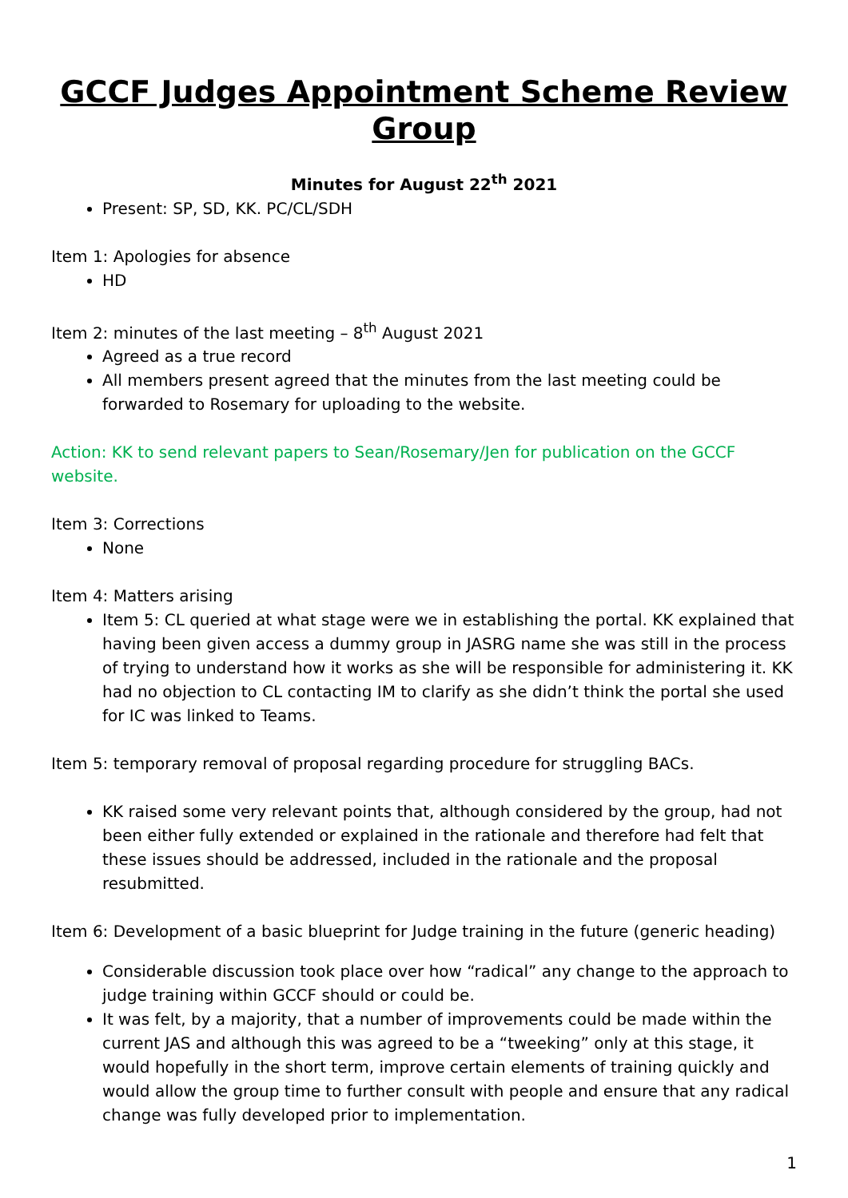GCCF Judges Appointment Scheme Review Group
Minutes for August 22<sup>th</sup> 2021
Present: SP, SD, KK. PC/CL/SDH
Item 1: Apologies for absence
HD
Item 2: minutes of the last meeting – 8<sup>th</sup> August 2021
Agreed as a true record
All members present agreed that the minutes from the last meeting could be forwarded to Rosemary for uploading to the website.
Action: KK to send relevant papers to Sean/Rosemary/Jen for publication on the GCCF website.
Item 3: Corrections
None
Item 4: Matters arising
Item 5: CL queried at what stage were we in establishing the portal. KK explained that having been given access a dummy group in JASRG name she was still in the process of trying to understand how it works as she will be responsible for administering it. KK had no objection to CL contacting IM to clarify as she didn’t think the portal she used for IC was linked to Teams.
Item 5: temporary removal of proposal regarding procedure for struggling BACs.
KK raised some very relevant points that, although considered by the group, had not been either fully extended or explained in the rationale and therefore had felt that these issues should be addressed, included in the rationale and the proposal resubmitted.
Item 6: Development of a basic blueprint for Judge training in the future (generic heading)
Considerable discussion took place over how “radical” any change to the approach to judge training within GCCF should or could be.
It was felt, by a majority, that a number of improvements could be made within the current JAS and although this was agreed to be a “tweeking” only at this stage, it would hopefully in the short term, improve certain elements of training quickly and would allow the group time to further consult with people and ensure that any radical change was fully developed prior to implementation.
1